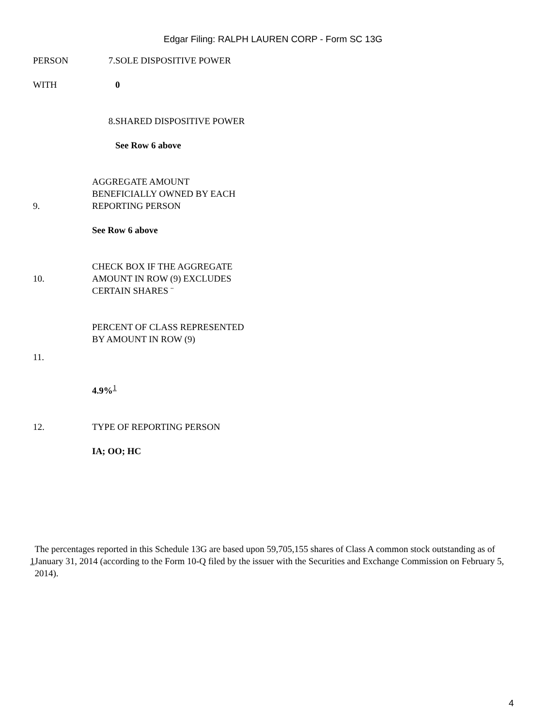Edgar Filing: RALPH LAUREN CORP - Form SC 13G
| PERSON | 7. | SOLE DISPOSITIVE POWER |
| WITH | | 0 |
| | 8. | SHARED DISPOSITIVE POWER |
| | | See Row 6 above |
| 9. | AGGREGATE AMOUNT BENEFICIALLY OWNED BY EACH REPORTING PERSON |
| | See Row 6 above |
| 10. | CHECK BOX IF THE AGGREGATE AMOUNT IN ROW (9) EXCLUDES CERTAIN SHARES ¨ |
| 11. | PERCENT OF CLASS REPRESENTED BY AMOUNT IN ROW (9) 4.9%<sup>1</sup> |
| 12. | TYPE OF REPORTING PERSON IA; OO; HC |
1 The percentages reported in this Schedule 13G are based upon 59,705,155 shares of Class A common stock outstanding as of January 31, 2014 (according to the Form 10-Q filed by the issuer with the Securities and Exchange Commission on February 5, 2014).
4